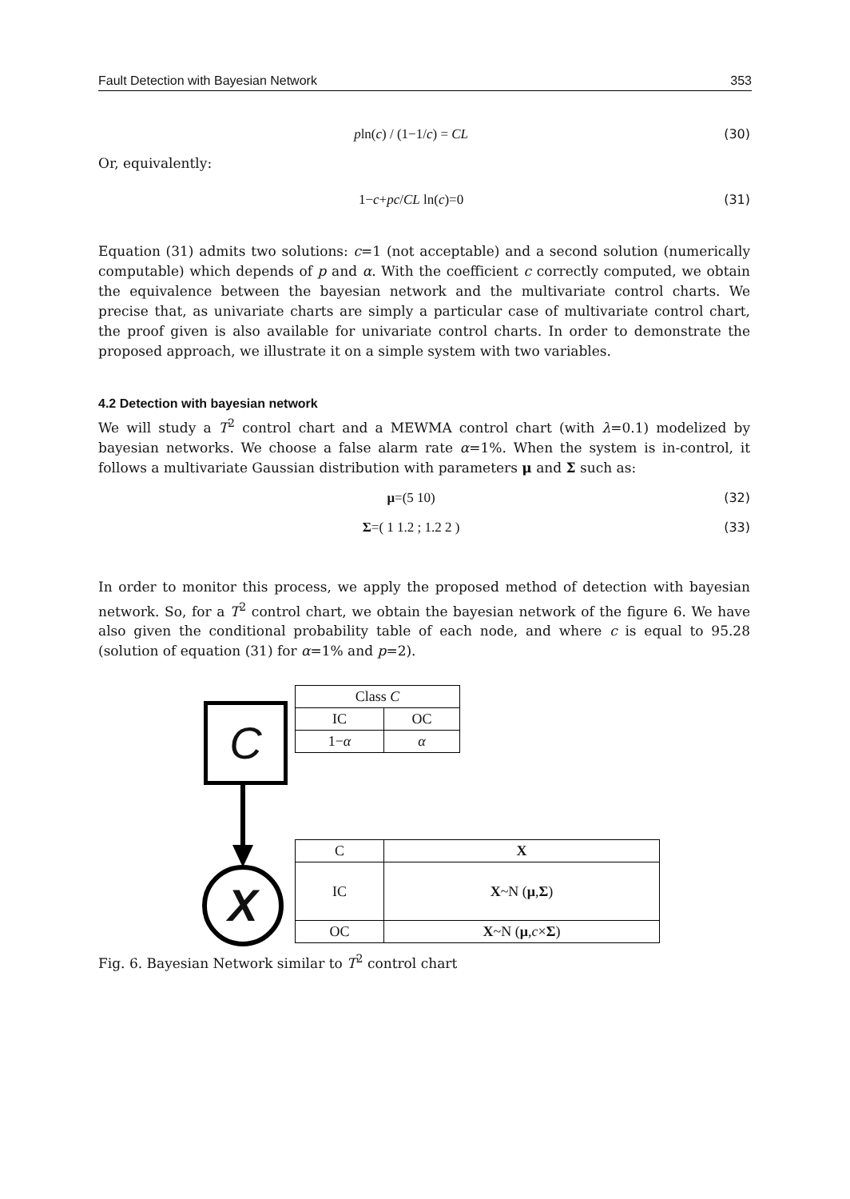Fault Detection with Bayesian Network 353
pln(c) / (1−1/c) = CL (30)
Or, equivalently:
1−c+pc/CL ln(c)=0 (31)
Equation (31) admits two solutions: c=1 (not acceptable) and a second solution (numerically computable) which depends of p and α. With the coefficient c correctly computed, we obtain the equivalence between the bayesian network and the multivariate control charts. We precise that, as univariate charts are simply a particular case of multivariate control chart, the proof given is also available for univariate control charts. In order to demonstrate the proposed approach, we illustrate it on a simple system with two variables.
4.2 Detection with bayesian network
We will study a T<sup>2</sup> control chart and a MEWMA control chart (with λ=0.1) modelized by bayesian networks. We choose a false alarm rate α=1%. When the system is in-control, it follows a multivariate Gaussian distribution with parameters μ and Σ such as:
μ=(5 10) (32)
Σ=( 1 1.2 ; 1.2 2 ) (33)
In order to monitor this process, we apply the proposed method of detection with bayesian network. So, for a T<sup>2</sup> control chart, we obtain the bayesian network of the figure 6. We have also given the conditional probability table of each node, and where c is equal to 95.28 (solution of equation (31) for α=1% and p=2).
C
X
| Class C | |
| --- | --- |
| IC | OC |
| 1− α | α |
| C | X |
| --- | --- |
| IC | X ~N ( μ , Σ ) |
| OC | X ~N ( μ , c × Σ ) |
Fig. 6. Bayesian Network similar to T<sup>2</sup> control chart